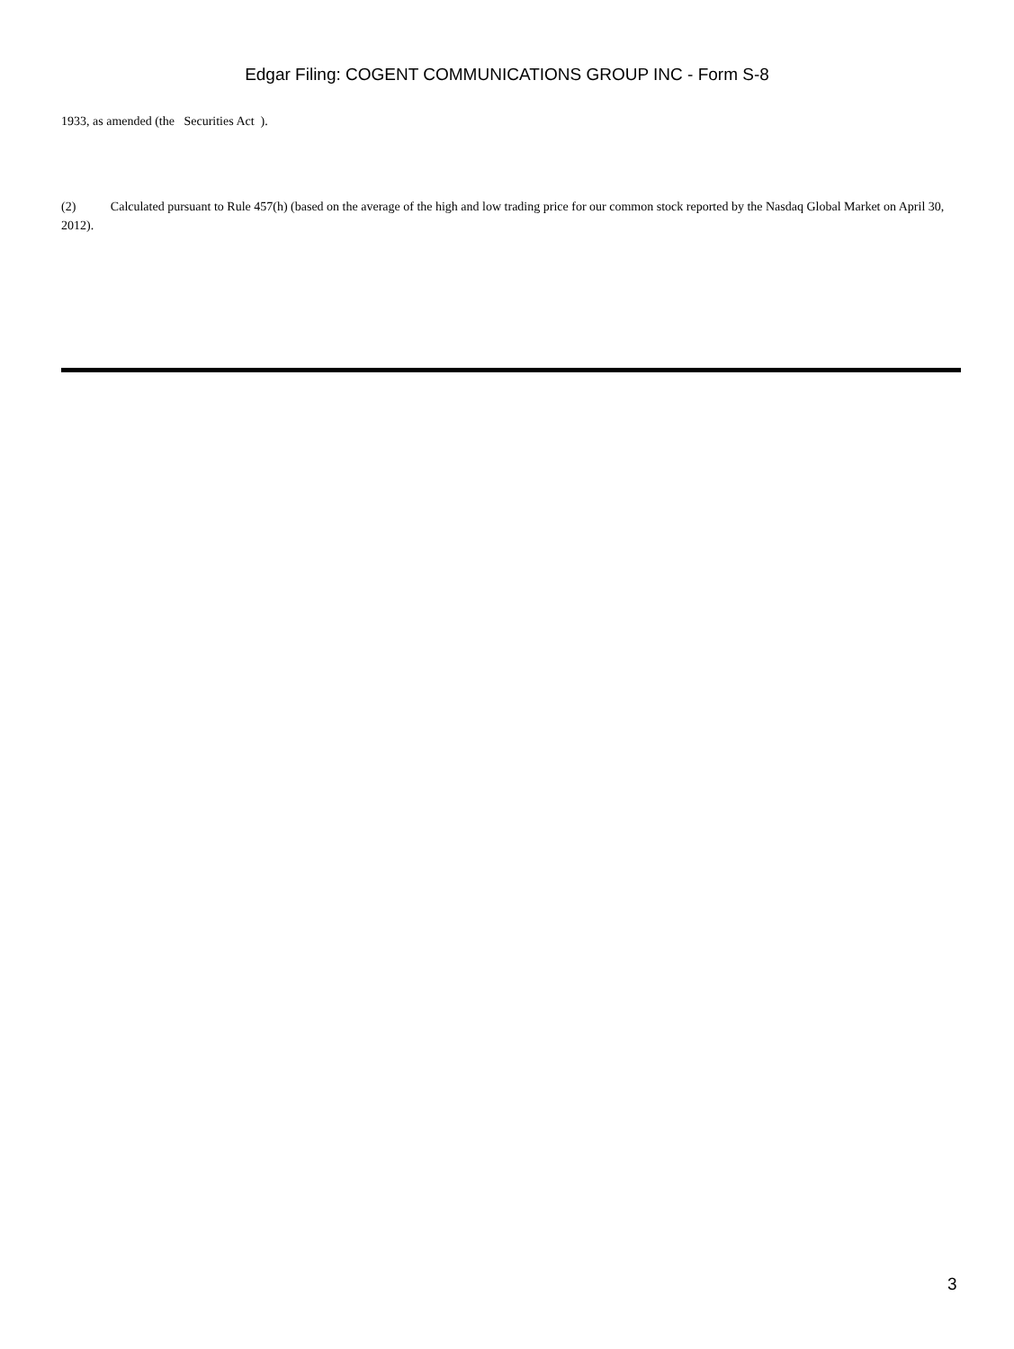Edgar Filing: COGENT COMMUNICATIONS GROUP INC - Form S-8
1933, as amended (the Securities Act ).
(2) Calculated pursuant to Rule 457(h) (based on the average of the high and low trading price for our common stock reported by the Nasdaq Global Market on April 30, 2012).
3